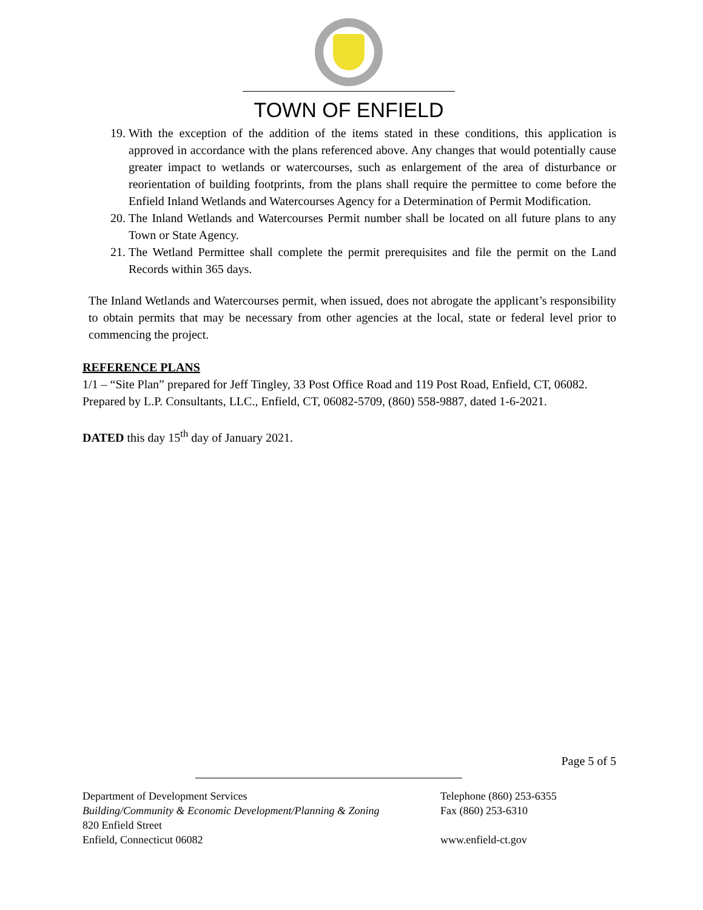TOWN OF ENFIELD
19. With the exception of the addition of the items stated in these conditions, this application is approved in accordance with the plans referenced above. Any changes that would potentially cause greater impact to wetlands or watercourses, such as enlargement of the area of disturbance or reorientation of building footprints, from the plans shall require the permittee to come before the Enfield Inland Wetlands and Watercourses Agency for a Determination of Permit Modification.
20. The Inland Wetlands and Watercourses Permit number shall be located on all future plans to any Town or State Agency.
21. The Wetland Permittee shall complete the permit prerequisites and file the permit on the Land Records within 365 days.
The Inland Wetlands and Watercourses permit, when issued, does not abrogate the applicant’s responsibility to obtain permits that may be necessary from other agencies at the local, state or federal level prior to commencing the project.
REFERENCE PLANS
1/1 – “Site Plan” prepared for Jeff Tingley, 33 Post Office Road and 119 Post Road, Enfield, CT, 06082. Prepared by L.P. Consultants, LLC., Enfield, CT, 06082-5709, (860) 558-9887, dated 1-6-2021.
DATED this day 15<sup>th</sup> day of January 2021.
Page 5 of 5
Department of Development Services
Building/Community & Economic Development/Planning & Zoning
820 Enfield Street
Enfield, Connecticut 06082
Telephone (860) 253-6355
Fax (860) 253-6310
www.enfield-ct.gov